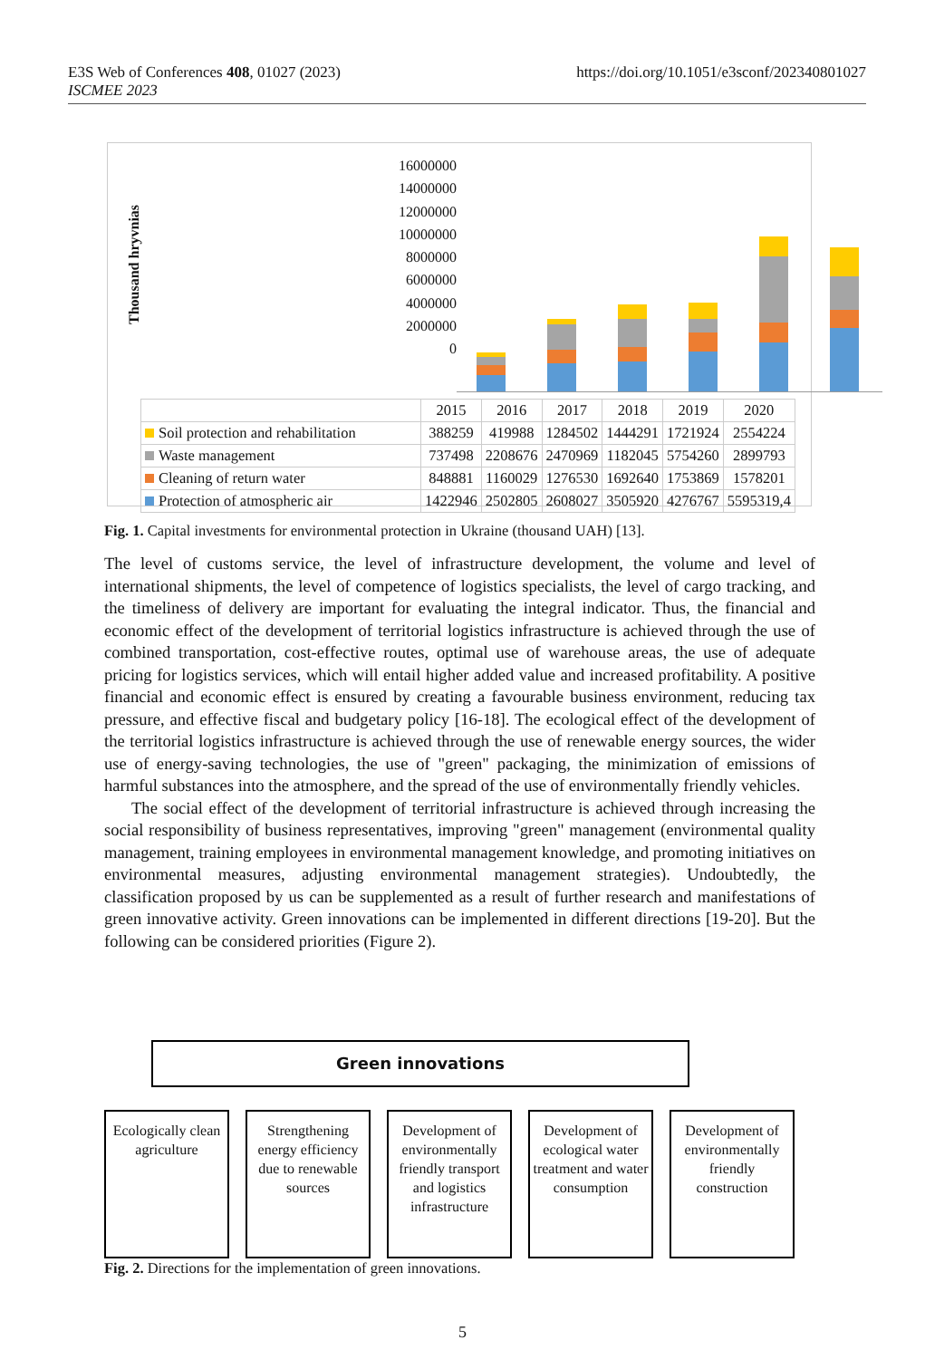https://doi.org/10.1051/e3sconf/202340801027 E3S Web of Conferences 408, 01027 (2023)
ISCMEE 2023
Thousand hryvnias
16000000
14000000
12000000
10000000
8000000
6000000
4000000
2000000
0
| | 2015 | 2016 | 2017 | 2018 | 2019 | 2020 |
| Soil protection and rehabilitation | 388259 | 419988 | 1284502 | 1444291 | 1721924 | 2554224 |
| Waste management | 737498 | 2208676 | 2470969 | 1182045 | 5754260 | 2899793 |
| Cleaning of return water | 848881 | 1160029 | 1276530 | 1692640 | 1753869 | 1578201 |
| Protection of atmospheric air | 1422946 | 2502805 | 2608027 | 3505920 | 4276767 | 5595319,4 |
Fig. 1. Capital investments for environmental protection in Ukraine (thousand UAH) [13].
The level of customs service, the level of infrastructure development, the volume and level of international shipments, the level of competence of logistics specialists, the level of cargo tracking, and the timeliness of delivery are important for evaluating the integral indicator. Thus, the financial and economic effect of the development of territorial logistics infrastructure is achieved through the use of combined transportation, cost-effective routes, optimal use of warehouse areas, the use of adequate pricing for logistics services, which will entail higher added value and increased profitability. A positive financial and economic effect is ensured by creating a favourable business environment, reducing tax pressure, and effective fiscal and budgetary policy [16-18]. The ecological effect of the development of the territorial logistics infrastructure is achieved through the use of renewable energy sources, the wider use of energy-saving technologies, the use of "green" packaging, the minimization of emissions of harmful substances into the atmosphere, and the spread of the use of environmentally friendly vehicles.
The social effect of the development of territorial infrastructure is achieved through increasing the social responsibility of business representatives, improving "green" management (environmental quality management, training employees in environmental management knowledge, and promoting initiatives on environmental measures, adjusting environmental management strategies). Undoubtedly, the classification proposed by us can be supplemented as a result of further research and manifestations of green innovative activity. Green innovations can be implemented in different directions [19-20]. But the following can be considered priorities (Figure 2).
Green innovations
Ecologically clean agriculture
Strengthening energy efficiency due to renewable sources
Development of environmentally friendly transport and logistics infrastructure
Development of ecological water treatment and water consumption
Development of environmentally friendly construction
Fig. 2. Directions for the implementation of green innovations.
5